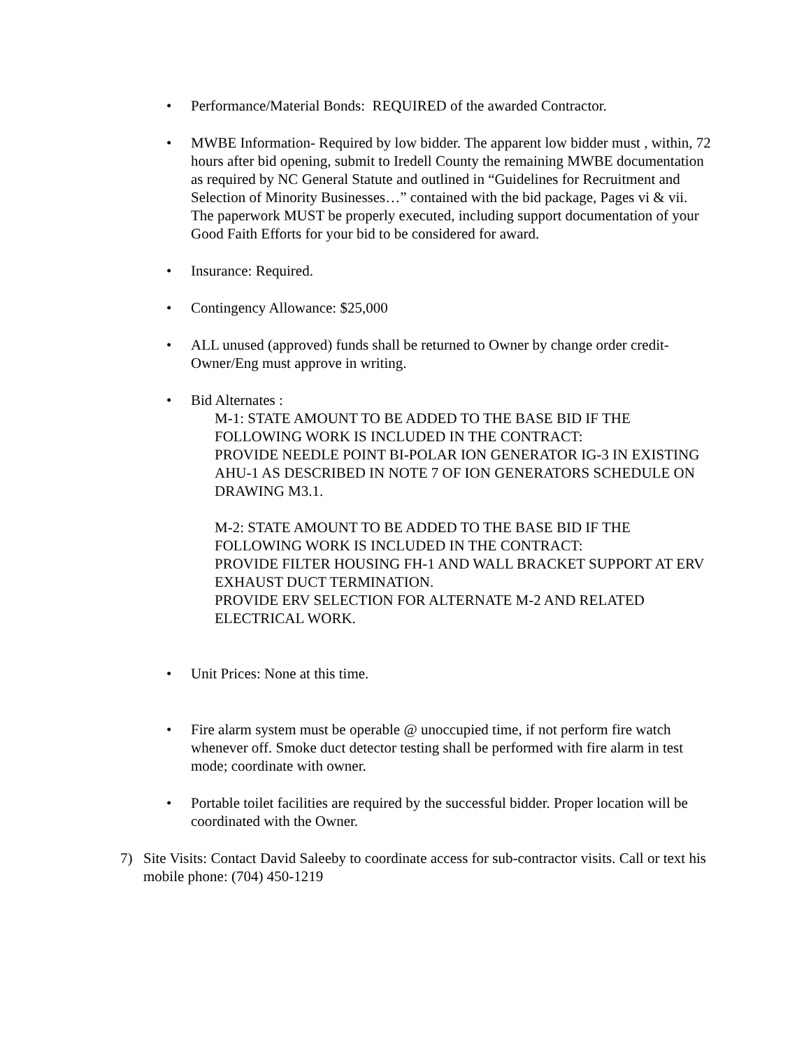• Performance/Material Bonds: REQUIRED of the awarded Contractor.
• MWBE Information- Required by low bidder. The apparent low bidder must , within, 72 hours after bid opening, submit to Iredell County the remaining MWBE documentation as required by NC General Statute and outlined in “Guidelines for Recruitment and Selection of Minority Businesses…” contained with the bid package, Pages vi & vii. The paperwork MUST be properly executed, including support documentation of your Good Faith Efforts for your bid to be considered for award.
• Insurance: Required.
• Contingency Allowance: $25,000
• ALL unused (approved) funds shall be returned to Owner by change order credit- Owner/Eng must approve in writing.
• Bid Alternates :
M-1: STATE AMOUNT TO BE ADDED TO THE BASE BID IF THE FOLLOWING WORK IS INCLUDED IN THE CONTRACT:
PROVIDE NEEDLE POINT BI-POLAR ION GENERATOR IG-3 IN EXISTING AHU-1 AS DESCRIBED IN NOTE 7 OF ION GENERATORS SCHEDULE ON DRAWING M3.1.
M-2: STATE AMOUNT TO BE ADDED TO THE BASE BID IF THE FOLLOWING WORK IS INCLUDED IN THE CONTRACT:
PROVIDE FILTER HOUSING FH-1 AND WALL BRACKET SUPPORT AT ERV EXHAUST DUCT TERMINATION.
PROVIDE ERV SELECTION FOR ALTERNATE M-2 AND RELATED ELECTRICAL WORK.
• Unit Prices: None at this time.
• Fire alarm system must be operable @ unoccupied time, if not perform fire watch whenever off. Smoke duct detector testing shall be performed with fire alarm in test mode; coordinate with owner.
• Portable toilet facilities are required by the successful bidder. Proper location will be coordinated with the Owner.
7) Site Visits: Contact David Saleeby to coordinate access for sub-contractor visits. Call or text his mobile phone: (704) 450-1219